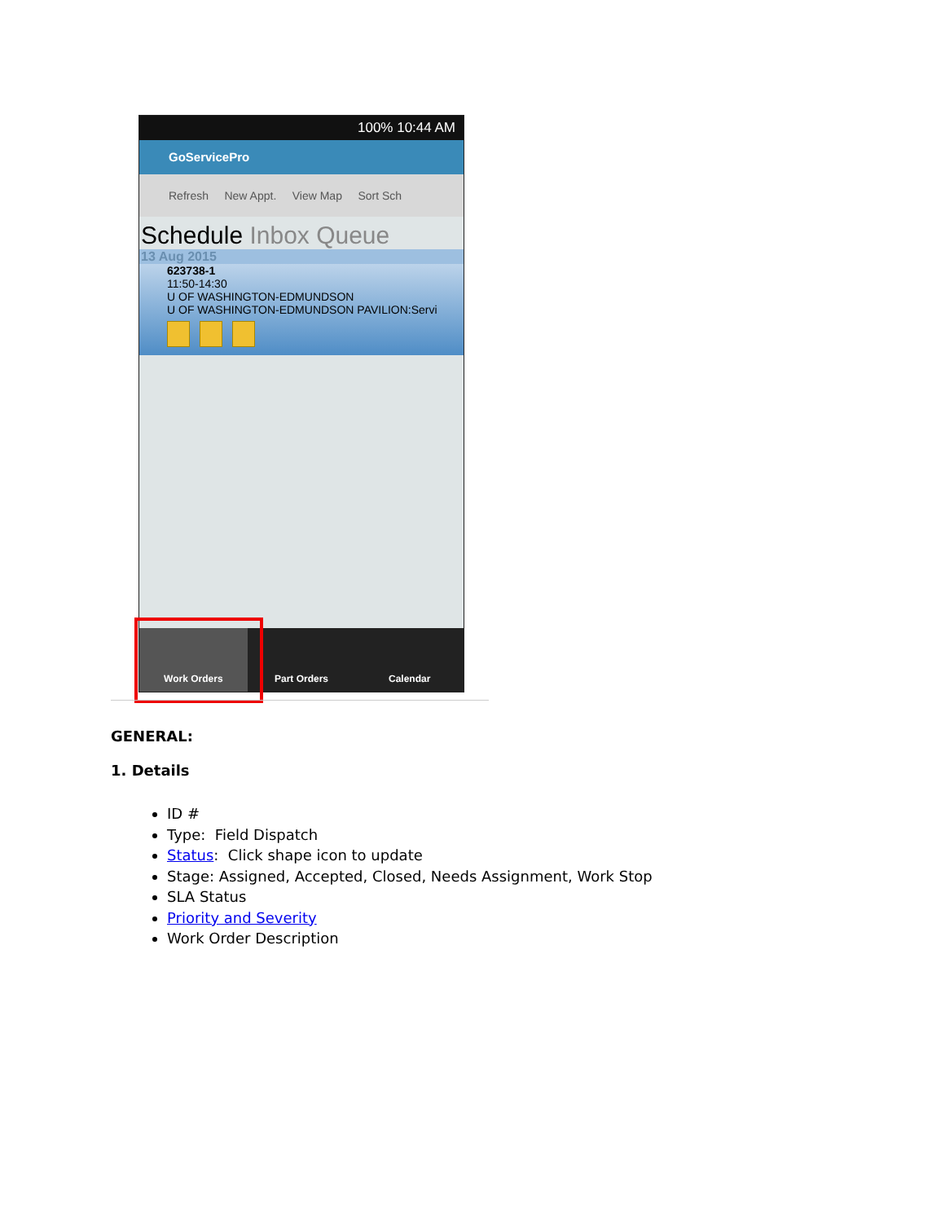100% 10:44 AM
GoServicePro
Refresh New Appt. View Map Sort Sch
Schedule Inbox Queue
13 Aug 2015
623738-1
11:50-14:30
U OF WASHINGTON-EDMUNDSON
U OF WASHINGTON-EDMUNDSON PAVILION:Servi
Work Orders Part Orders Calendar
GENERAL:
1. Details
ID #
Type: Field Dispatch
Status: Click shape icon to update
Stage: Assigned, Accepted, Closed, Needs Assignment, Work Stop
SLA Status
Priority and Severity
Work Order Description